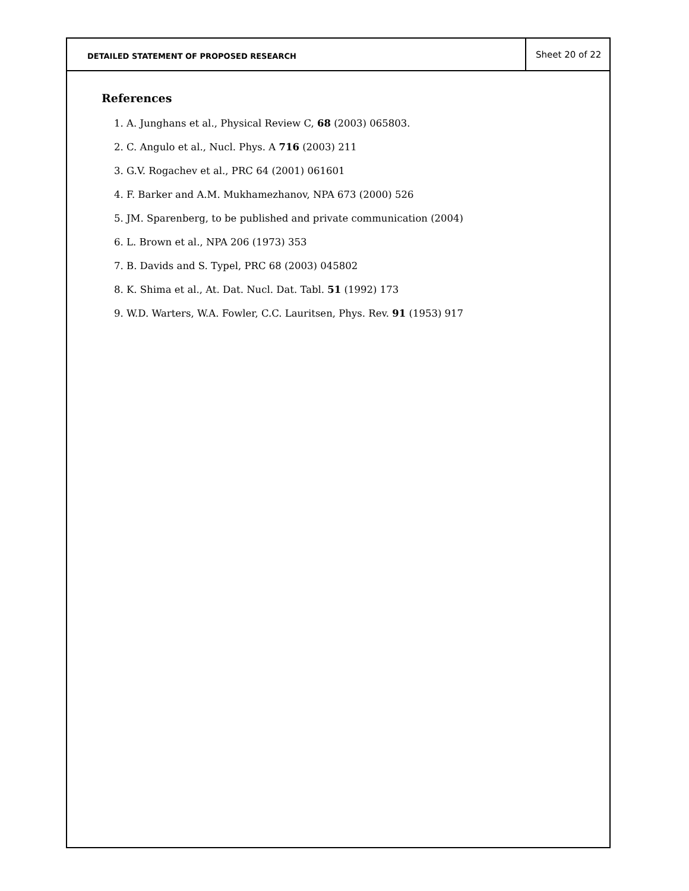DETAILED STATEMENT OF PROPOSED RESEARCH
Sheet 20 of 22
References
1. A. Junghans et al., Physical Review C, 68 (2003) 065803.
2. C. Angulo et al., Nucl. Phys. A 716 (2003) 211
3. G.V. Rogachev et al., PRC 64 (2001) 061601
4. F. Barker and A.M. Mukhamezhanov, NPA 673 (2000) 526
5. JM. Sparenberg, to be published and private communication (2004)
6. L. Brown et al., NPA 206 (1973) 353
7. B. Davids and S. Typel, PRC 68 (2003) 045802
8. K. Shima et al., At. Dat. Nucl. Dat. Tabl. 51 (1992) 173
9. W.D. Warters, W.A. Fowler, C.C. Lauritsen, Phys. Rev. 91 (1953) 917